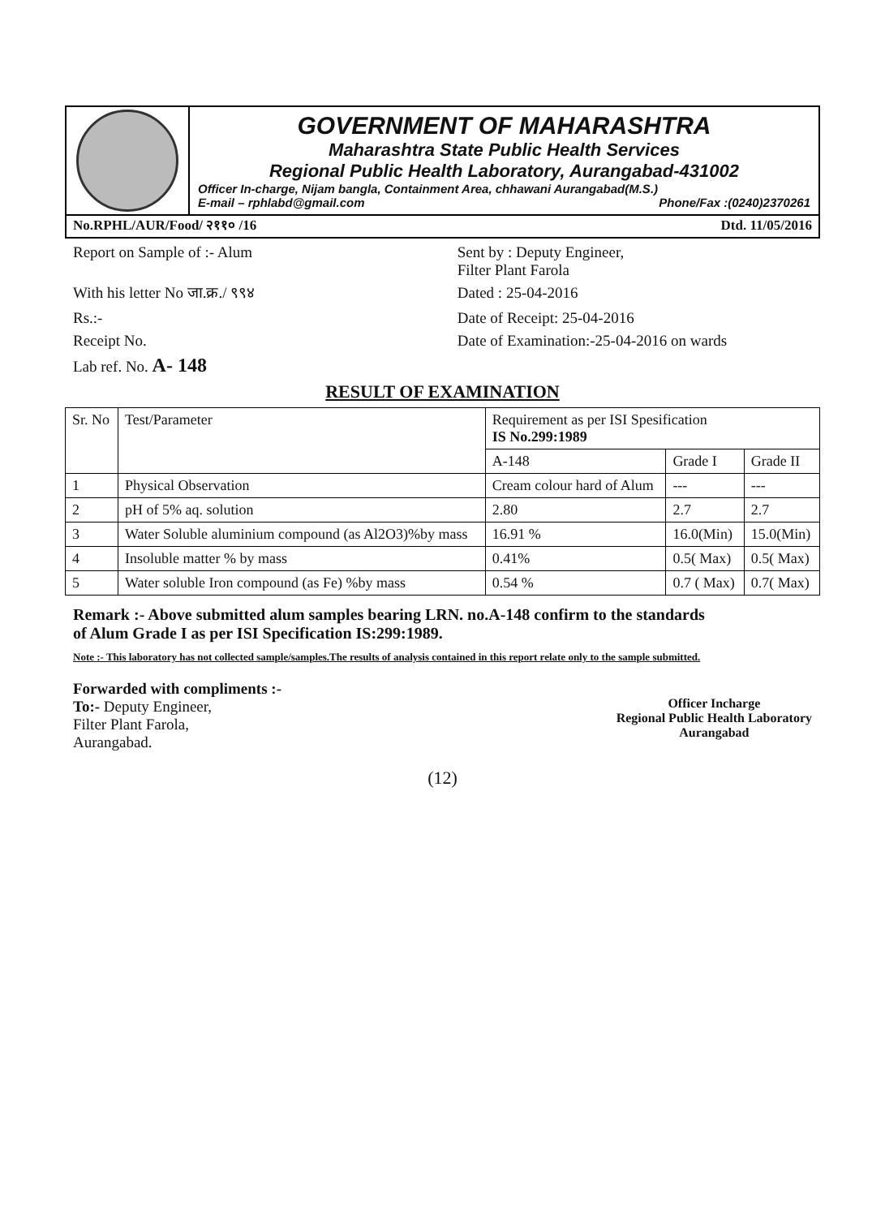GOVERNMENT OF MAHARASHTRA
Maharashtra State Public Health Services
Regional Public Health Laboratory, Aurangabad-431002
Officer In-charge, Nijam bangla, Containment Area, chhawani Aurangabad(M.S.)
E-mail – rphlabd@gmail.com Phone/Fax :(0240)2370261
No.RPHL/AUR/Food/ २११० /16 Dtd. 11/05/2016
Report on Sample of :- Alum Sent by : Deputy Engineer,
Filter Plant Farola
With his letter No जा.क्र./ ९९४
Dated : 25-04-2016
Rs.:- Date of Receipt: 25-04-2016
Receipt No. Date of Examination:-25-04-2016 on wards
Lab ref. No. A- 148
RESULT OF EXAMINATION
| Sr. No | Test/Parameter | Requirement as per ISI Spesification IS No.299:1989 | | |
| --- | --- | --- | --- | --- |
| | | A-148 | Grade I | Grade II |
| 1 | Physical Observation | Cream colour hard of Alum | --- | --- |
| 2 | pH of 5% aq. solution | 2.80 | 2.7 | 2.7 |
| 3 | Water Soluble aluminium compound (as Al2O3)%by mass | 16.91 % | 16.0(Min) | 15.0(Min) |
| 4 | Insoluble matter % by mass | 0.41% | 0.5( Max) | 0.5( Max) |
| 5 | Water soluble Iron compound (as Fe) %by mass | 0.54 % | 0.7 ( Max) | 0.7( Max) |
Remark :- Above submitted alum samples bearing LRN. no.A-148 confirm to the standards of Alum Grade I as per ISI Specification IS:299:1989.
Note :- This laboratory has not collected sample/samples.The results of analysis contained in this report relate only to the sample submitted.
Forwarded with compliments :-
To:- Deputy Engineer,
Filter Plant Farola,
Aurangabad.
Officer Incharge
Regional Public Health Laboratory
Aurangabad
(12)